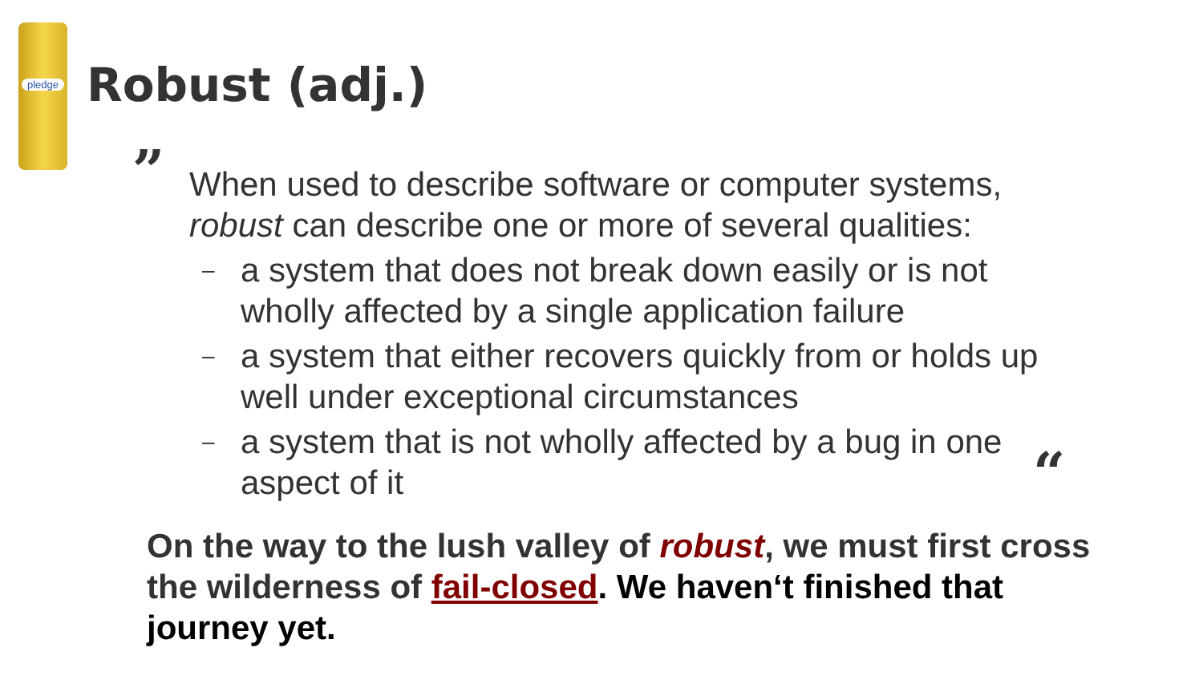pledge
Robust (adj.)
”
When used to describe software or computer systems, robust can describe one or more of several qualities:
–
a system that does not break down easily or is not wholly affected by a single application failure
–
a system that either recovers quickly from or holds up well under exceptional circumstances
–
a system that is not wholly affected by a bug in one aspect of it
“
On the way to the lush valley of robust, we must first cross the wilderness of fail-closed. We haven‘t finished that journey yet.